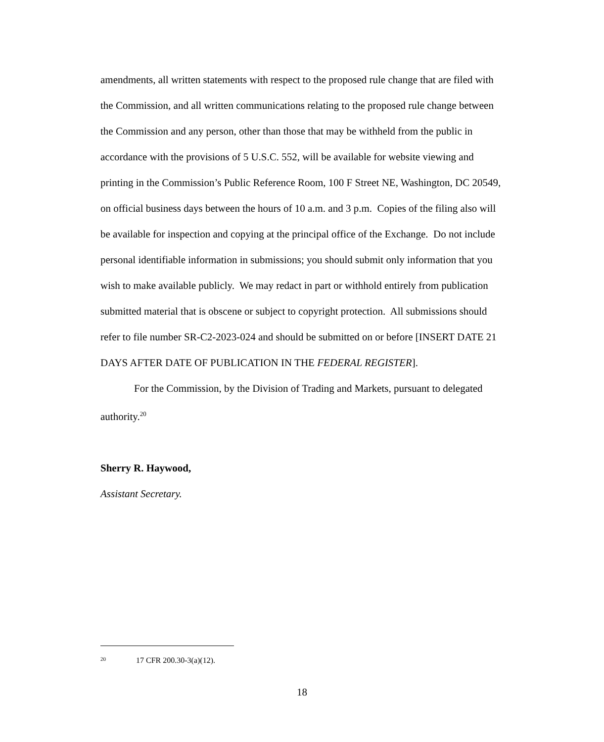amendments, all written statements with respect to the proposed rule change that are filed with the Commission, and all written communications relating to the proposed rule change between the Commission and any person, other than those that may be withheld from the public in accordance with the provisions of 5 U.S.C. 552, will be available for website viewing and printing in the Commission’s Public Reference Room, 100 F Street NE, Washington, DC 20549, on official business days between the hours of 10 a.m. and 3 p.m. Copies of the filing also will be available for inspection and copying at the principal office of the Exchange. Do not include personal identifiable information in submissions; you should submit only information that you wish to make available publicly. We may redact in part or withhold entirely from publication submitted material that is obscene or subject to copyright protection. All submissions should refer to file number SR-C2-2023-024 and should be submitted on or before [INSERT DATE 21 DAYS AFTER DATE OF PUBLICATION IN THE FEDERAL REGISTER].
For the Commission, by the Division of Trading and Markets, pursuant to delegated authority.<sup>20</sup>
Sherry R. Haywood,
Assistant Secretary.
<sup>20</sup> 17 CFR 200.30-3(a)(12).
18